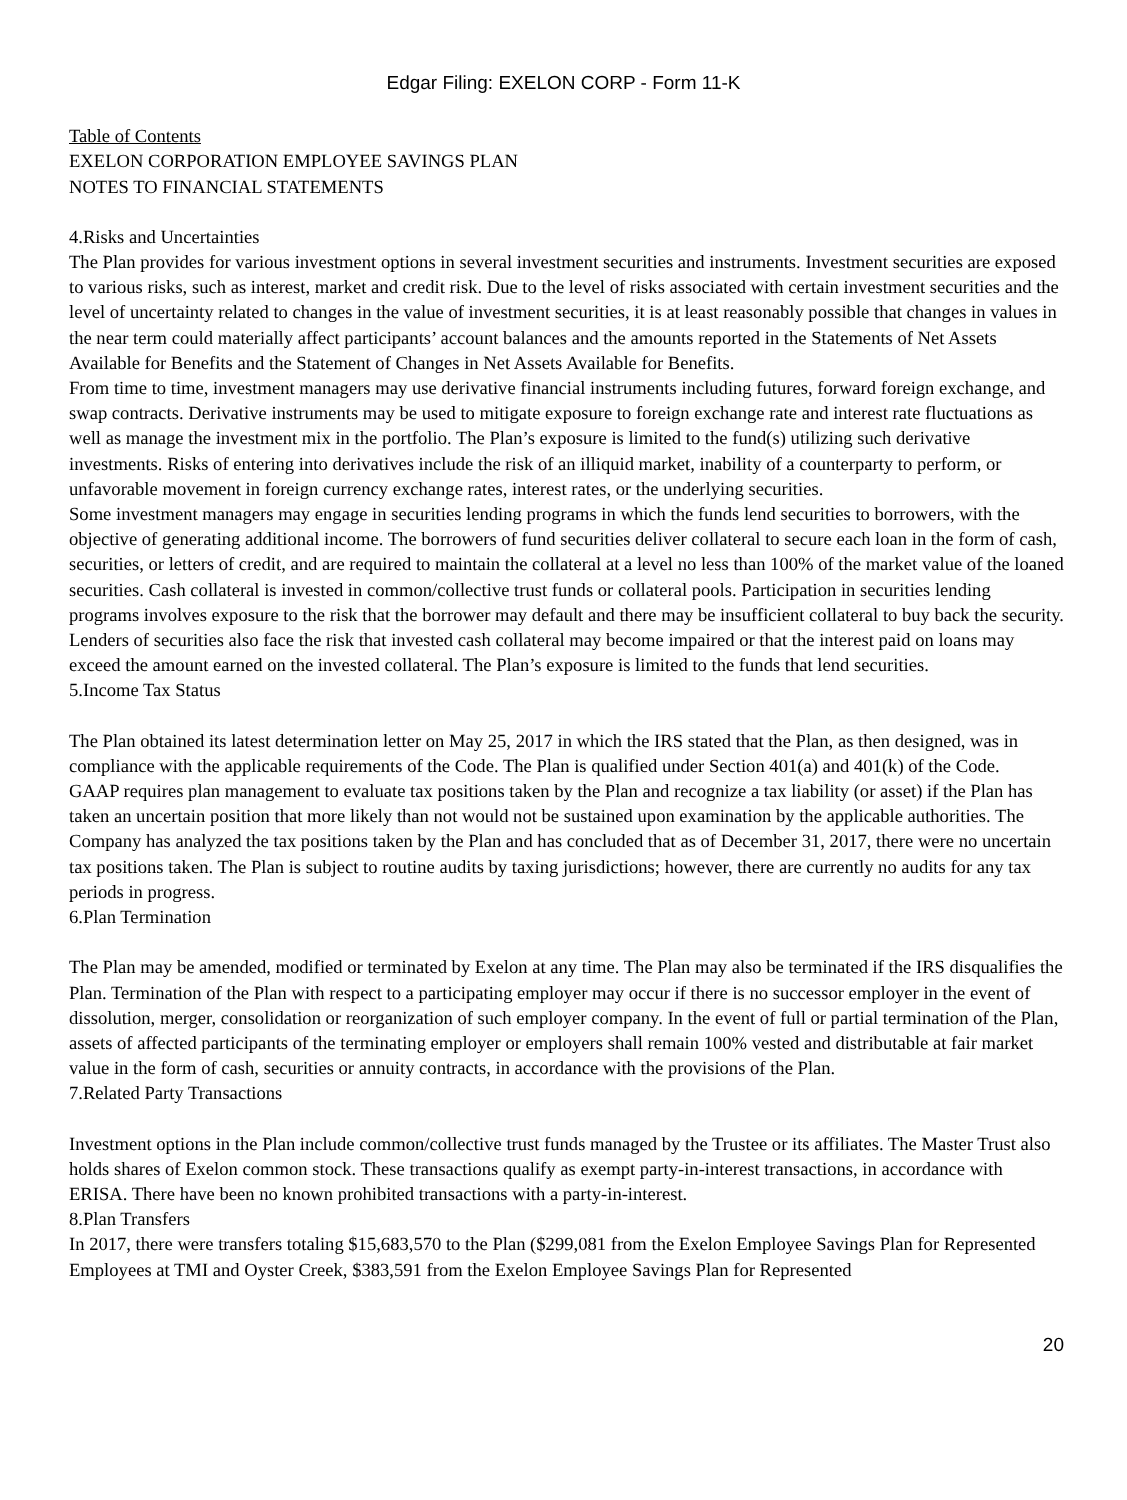Edgar Filing: EXELON CORP - Form 11-K
Table of Contents
EXELON CORPORATION EMPLOYEE SAVINGS PLAN
NOTES TO FINANCIAL STATEMENTS
4.Risks and Uncertainties
The Plan provides for various investment options in several investment securities and instruments. Investment securities are exposed to various risks, such as interest, market and credit risk. Due to the level of risks associated with certain investment securities and the level of uncertainty related to changes in the value of investment securities, it is at least reasonably possible that changes in values in the near term could materially affect participants’ account balances and the amounts reported in the Statements of Net Assets Available for Benefits and the Statement of Changes in Net Assets Available for Benefits.
From time to time, investment managers may use derivative financial instruments including futures, forward foreign exchange, and swap contracts. Derivative instruments may be used to mitigate exposure to foreign exchange rate and interest rate fluctuations as well as manage the investment mix in the portfolio. The Plan’s exposure is limited to the fund(s) utilizing such derivative investments. Risks of entering into derivatives include the risk of an illiquid market, inability of a counterparty to perform, or unfavorable movement in foreign currency exchange rates, interest rates, or the underlying securities.
Some investment managers may engage in securities lending programs in which the funds lend securities to borrowers, with the objective of generating additional income. The borrowers of fund securities deliver collateral to secure each loan in the form of cash, securities, or letters of credit, and are required to maintain the collateral at a level no less than 100% of the market value of the loaned securities. Cash collateral is invested in common/collective trust funds or collateral pools. Participation in securities lending programs involves exposure to the risk that the borrower may default and there may be insufficient collateral to buy back the security. Lenders of securities also face the risk that invested cash collateral may become impaired or that the interest paid on loans may exceed the amount earned on the invested collateral. The Plan’s exposure is limited to the funds that lend securities.
5.Income Tax Status
The Plan obtained its latest determination letter on May 25, 2017 in which the IRS stated that the Plan, as then designed, was in compliance with the applicable requirements of the Code. The Plan is qualified under Section 401(a) and 401(k) of the Code.
GAAP requires plan management to evaluate tax positions taken by the Plan and recognize a tax liability (or asset) if the Plan has taken an uncertain position that more likely than not would not be sustained upon examination by the applicable authorities. The Company has analyzed the tax positions taken by the Plan and has concluded that as of December 31, 2017, there were no uncertain tax positions taken. The Plan is subject to routine audits by taxing jurisdictions; however, there are currently no audits for any tax periods in progress.
6.Plan Termination
The Plan may be amended, modified or terminated by Exelon at any time. The Plan may also be terminated if the IRS disqualifies the Plan. Termination of the Plan with respect to a participating employer may occur if there is no successor employer in the event of dissolution, merger, consolidation or reorganization of such employer company. In the event of full or partial termination of the Plan, assets of affected participants of the terminating employer or employers shall remain 100% vested and distributable at fair market value in the form of cash, securities or annuity contracts, in accordance with the provisions of the Plan.
7.Related Party Transactions
Investment options in the Plan include common/collective trust funds managed by the Trustee or its affiliates. The Master Trust also holds shares of Exelon common stock. These transactions qualify as exempt party-in-interest transactions, in accordance with ERISA. There have been no known prohibited transactions with a party-in-interest.
8.Plan Transfers
In 2017, there were transfers totaling $15,683,570 to the Plan ($299,081 from the Exelon Employee Savings Plan for Represented Employees at TMI and Oyster Creek, $383,591 from the Exelon Employee Savings Plan for Represented
20